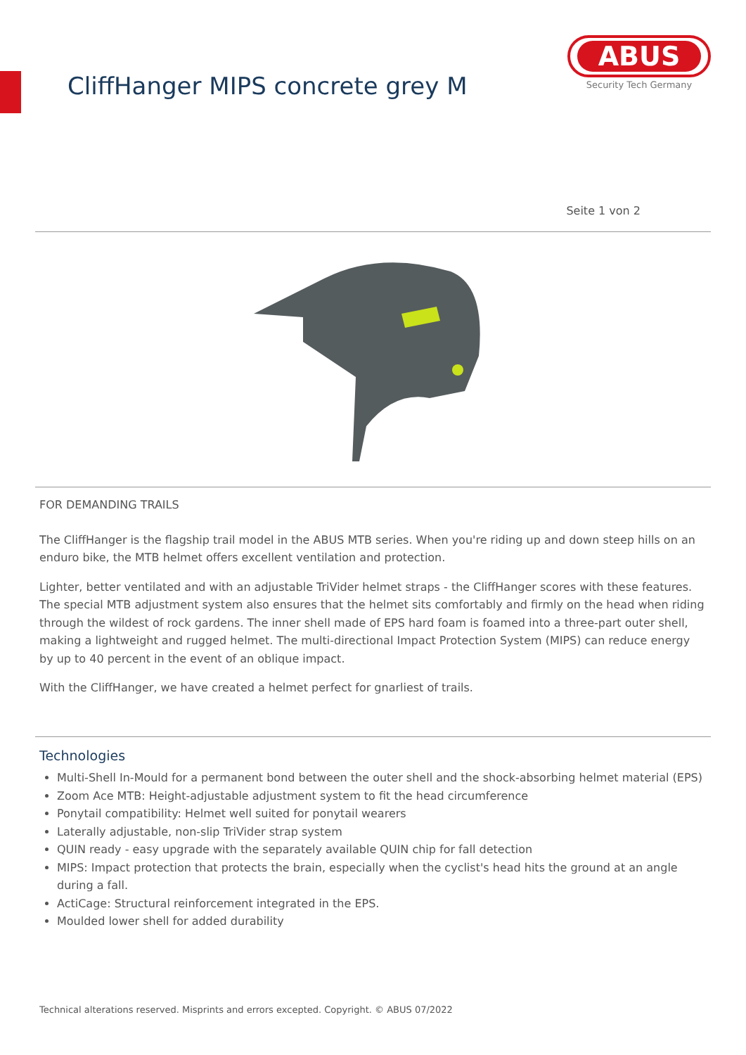CliffHanger MIPS concrete grey M
ABUS
Security Tech Germany
Seite 1 von 2
FOR DEMANDING TRAILS
The CliffHanger is the flagship trail model in the ABUS MTB series. When you're riding up and down steep hills on an enduro bike, the MTB helmet offers excellent ventilation and protection.
Lighter, better ventilated and with an adjustable TriVider helmet straps - the CliffHanger scores with these features. The special MTB adjustment system also ensures that the helmet sits comfortably and firmly on the head when riding through the wildest of rock gardens. The inner shell made of EPS hard foam is foamed into a three-part outer shell, making a lightweight and rugged helmet. The multi-directional Impact Protection System (MIPS) can reduce energy by up to 40 percent in the event of an oblique impact.
With the CliffHanger, we have created a helmet perfect for gnarliest of trails.
Technologies
Multi-Shell In-Mould for a permanent bond between the outer shell and the shock-absorbing helmet material (EPS)
Zoom Ace MTB: Height-adjustable adjustment system to fit the head circumference
Ponytail compatibility: Helmet well suited for ponytail wearers
Laterally adjustable, non-slip TriVider strap system
QUIN ready - easy upgrade with the separately available QUIN chip for fall detection
MIPS: Impact protection that protects the brain, especially when the cyclist's head hits the ground at an angle during a fall.
ActiCage: Structural reinforcement integrated in the EPS.
Moulded lower shell for added durability
Technical alterations reserved. Misprints and errors excepted. Copyright. © ABUS 07/2022